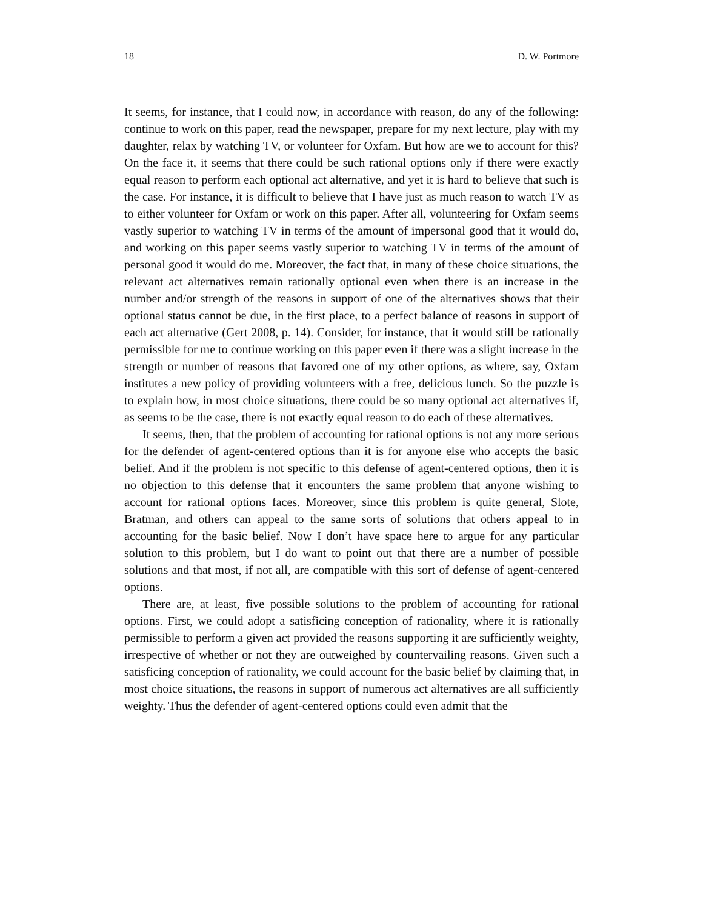18 D. W. Portmore
It seems, for instance, that I could now, in accordance with reason, do any of the following: continue to work on this paper, read the newspaper, prepare for my next lecture, play with my daughter, relax by watching TV, or volunteer for Oxfam. But how are we to account for this? On the face it, it seems that there could be such rational options only if there were exactly equal reason to perform each optional act alternative, and yet it is hard to believe that such is the case. For instance, it is difficult to believe that I have just as much reason to watch TV as to either volunteer for Oxfam or work on this paper. After all, volunteering for Oxfam seems vastly superior to watching TV in terms of the amount of impersonal good that it would do, and working on this paper seems vastly superior to watching TV in terms of the amount of personal good it would do me. Moreover, the fact that, in many of these choice situations, the relevant act alternatives remain rationally optional even when there is an increase in the number and/or strength of the reasons in support of one of the alternatives shows that their optional status cannot be due, in the first place, to a perfect balance of reasons in support of each act alternative (Gert 2008, p. 14). Consider, for instance, that it would still be rationally permissible for me to continue working on this paper even if there was a slight increase in the strength or number of reasons that favored one of my other options, as where, say, Oxfam institutes a new policy of providing volunteers with a free, delicious lunch. So the puzzle is to explain how, in most choice situations, there could be so many optional act alternatives if, as seems to be the case, there is not exactly equal reason to do each of these alternatives.
It seems, then, that the problem of accounting for rational options is not any more serious for the defender of agent-centered options than it is for anyone else who accepts the basic belief. And if the problem is not specific to this defense of agent-centered options, then it is no objection to this defense that it encounters the same problem that anyone wishing to account for rational options faces. Moreover, since this problem is quite general, Slote, Bratman, and others can appeal to the same sorts of solutions that others appeal to in accounting for the basic belief. Now I don’t have space here to argue for any particular solution to this problem, but I do want to point out that there are a number of possible solutions and that most, if not all, are compatible with this sort of defense of agent-centered options.
There are, at least, five possible solutions to the problem of accounting for rational options. First, we could adopt a satisficing conception of rationality, where it is rationally permissible to perform a given act provided the reasons supporting it are sufficiently weighty, irrespective of whether or not they are outweighed by countervailing reasons. Given such a satisficing conception of rationality, we could account for the basic belief by claiming that, in most choice situations, the reasons in support of numerous act alternatives are all sufficiently weighty. Thus the defender of agent-centered options could even admit that the